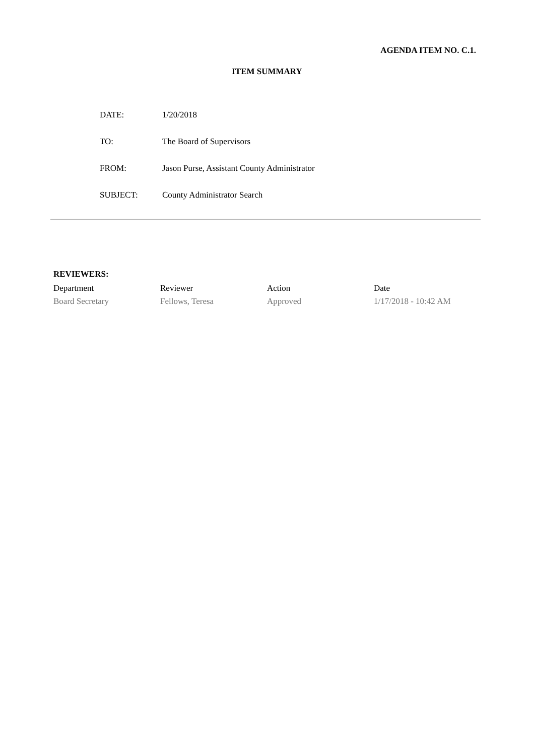AGENDA ITEM NO. C.1.
ITEM SUMMARY
| DATE: | 1/20/2018 |
| TO: | The Board of Supervisors |
| FROM: | Jason Purse, Assistant County Administrator |
| SUBJECT: | County Administrator Search |
REVIEWERS:
| Department | Reviewer | Action | Date |
| --- | --- | --- | --- |
| Board Secretary | Fellows, Teresa | Approved | 1/17/2018 - 10:42 AM |